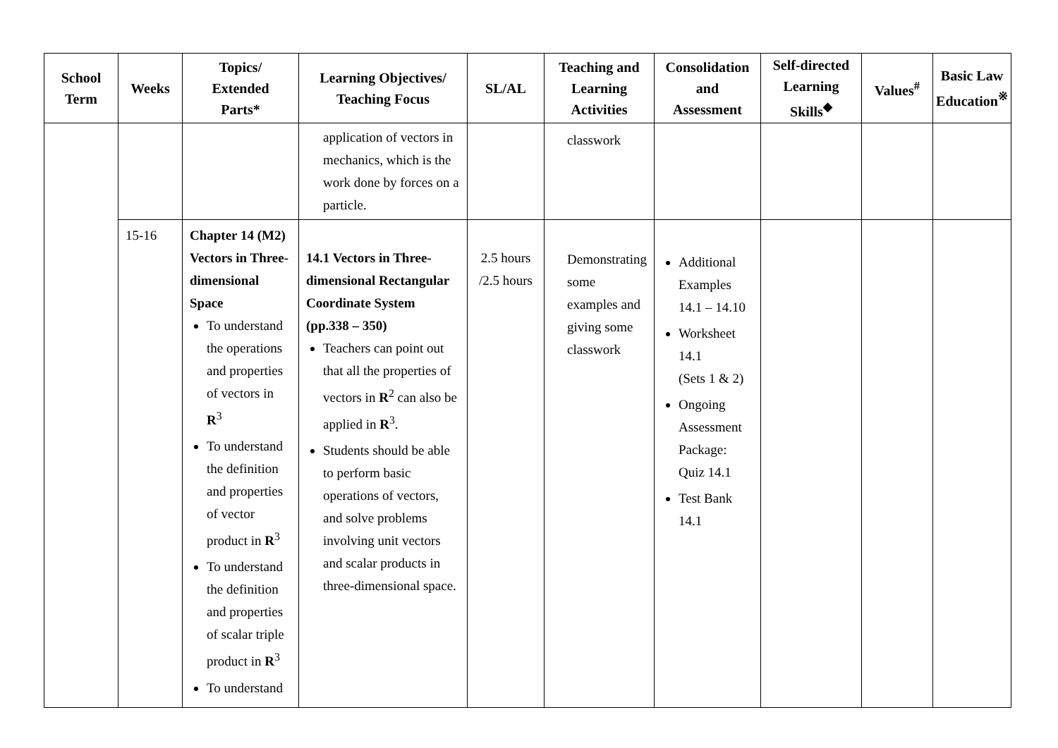| School Term | Weeks | Topics/ Extended Parts* | Learning Objectives/ Teaching Focus | SL/AL | Teaching and Learning Activities | Consolidation and Assessment | Self-directed Learning Skills<sup>◆</sup> | Values<sup>#</sup> | Basic Law Education<sup>※</sup> |
| --- | --- | --- | --- | --- | --- | --- | --- | --- | --- |
| | | | application of vectors in mechanics, which is the work done by forces on a particle. | | classwork | | | | |
| | 15-16 | Chapter 14 (M2) Vectors in Three-dimensional Space To understand the operations and properties of vectors in R<sup>3</sup> To understand the definition and properties of vector product in R<sup>3</sup> To understand the definition and properties of scalar triple product in R<sup>3</sup> To understand | 14.1 Vectors in Three-dimensional Rectangular Coordinate System (pp.338 – 350) Teachers can point out that all the properties of vectors in R<sup>2</sup> can also be applied in R<sup>3</sup>. Students should be able to perform basic operations of vectors, and solve problems involving unit vectors and scalar products in three-dimensional space. | 2.5 hours /2.5 hours | Demonstrating some examples and giving some classwork | Additional Examples 14.1 – 14.10 Worksheet 14.1 (Sets 1 & 2) Ongoing Assessment Package: Quiz 14.1 Test Bank 14.1 | | | |